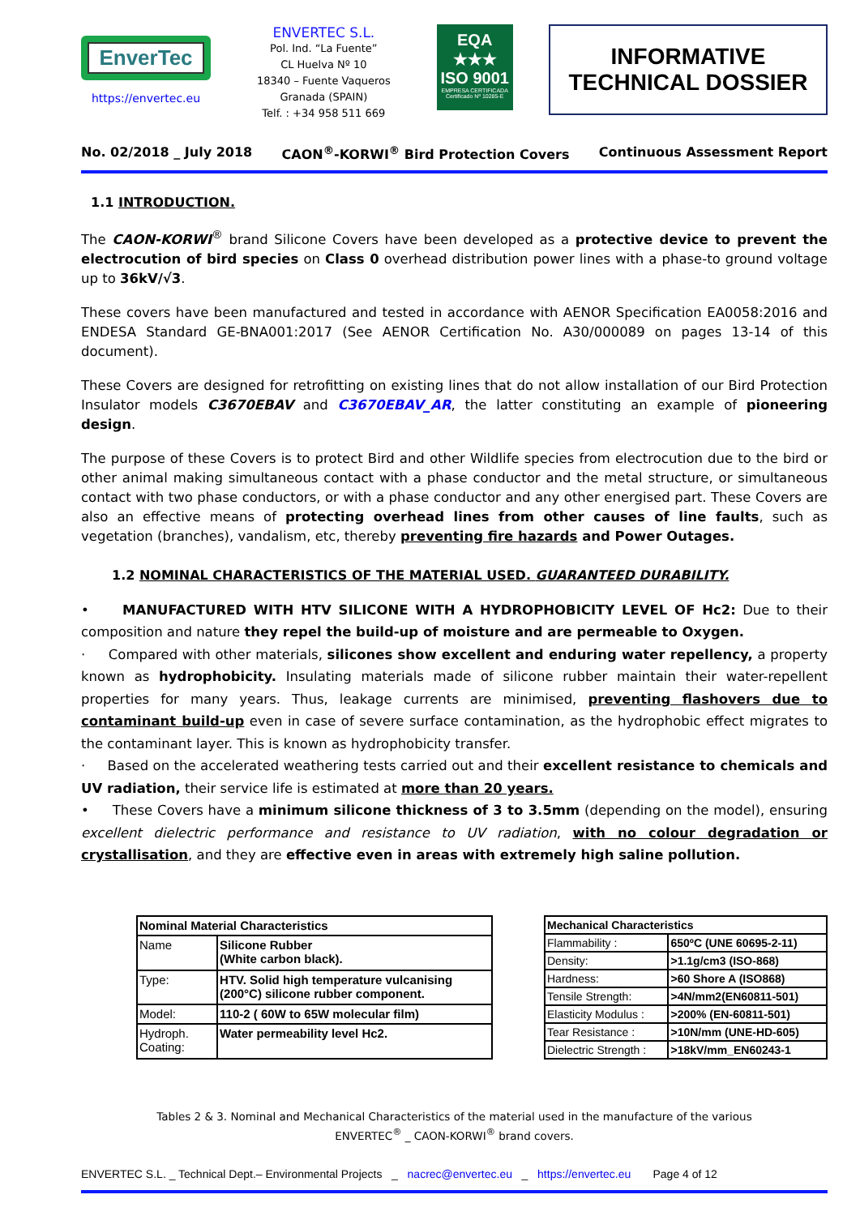EnverTec
https://envertec.eu
ENVERTEC S.L.
Pol. Ind. “La Fuente”
CL Huelva Nº 10
18340 – Fuente Vaqueros
Granada (SPAIN)
Telf. : +34 958 511 669
EQA
★★★
ISO 9001
EMPRESA CERTIFICADA Certificado Nº 10285-E
INFORMATIVE
TECHNICAL DOSSIER
No. 02/2018 _ July 2018 CAON<sup>®</sup>-KORWI<sup>®</sup> Bird Protection Covers Continuous Assessment Report
1.1 INTRODUCTION.
The CAON-KORWI<sup>®</sup> brand Silicone Covers have been developed as a protective device to prevent the electrocution of bird species on Class 0 overhead distribution power lines with a phase-to ground voltage up to 36kV/√3.
These covers have been manufactured and tested in accordance with AENOR Specification EA0058:2016 and ENDESA Standard GE-BNA001:2017 (See AENOR Certification No. A30/000089 on pages 13-14 of this document).
These Covers are designed for retrofitting on existing lines that do not allow installation of our Bird Protection Insulator models C3670EBAV and C3670EBAV_AR, the latter constituting an example of pioneering design.
The purpose of these Covers is to protect Bird and other Wildlife species from electrocution due to the bird or other animal making simultaneous contact with a phase conductor and the metal structure, or simultaneous contact with two phase conductors, or with a phase conductor and any other energised part. These Covers are also an effective means of protecting overhead lines from other causes of line faults, such as vegetation (branches), vandalism, etc, thereby preventing fire hazards and Power Outages.
1.2 NOMINAL CHARACTERISTICS OF THE MATERIAL USED. GUARANTEED DURABILITY.
• MANUFACTURED WITH HTV SILICONE WITH A HYDROPHOBICITY LEVEL OF Hc2: Due to their composition and nature they repel the build-up of moisture and are permeable to Oxygen.
· Compared with other materials, silicones show excellent and enduring water repellency, a property known as hydrophobicity. Insulating materials made of silicone rubber maintain their water-repellent properties for many years. Thus, leakage currents are minimised, preventing flashovers due to contaminant build-up even in case of severe surface contamination, as the hydrophobic effect migrates to the contaminant layer. This is known as hydrophobicity transfer.
· Based on the accelerated weathering tests carried out and their excellent resistance to chemicals and UV radiation, their service life is estimated at more than 20 years.
• These Covers have a minimum silicone thickness of 3 to 3.5mm (depending on the model), ensuring excellent dielectric performance and resistance to UV radiation, with no colour degradation or crystallisation, and they are effective even in areas with extremely high saline pollution.
| Nominal Material Characteristics | |
| --- | --- |
| Name | Silicone Rubber (White carbon black). |
| Type: | HTV. Solid high temperature vulcanising (200°C) silicone rubber component. |
| Model: | 110-2 ( 60W to 65W molecular film) |
| Hydroph. Coating: | Water permeability level Hc2. |
| Mechanical Characteristics | |
| --- | --- |
| Flammability : | 650ºC (UNE 60695-2-11) |
| Density: | >1.1g/cm3 (ISO-868) |
| Hardness: | >60 Shore A (ISO868) |
| Tensile Strength: | >4N/mm2(EN60811-501) |
| Elasticity Modulus : | >200% (EN-60811-501) |
| Tear Resistance : | >10N/mm (UNE-HD-605) |
| Dielectric Strength : | >18kV/mm_EN60243-1 |
Tables 2 & 3. Nominal and Mechanical Characteristics of the material used in the manufacture of the various
ENVERTEC<sup>®</sup> _ CAON-KORWI<sup>®</sup> brand covers.
ENVERTEC S.L. _ Technical Dept.– Environmental Projects _ nacrec@envertec.eu _ https://envertec.eu Page 4 of 12